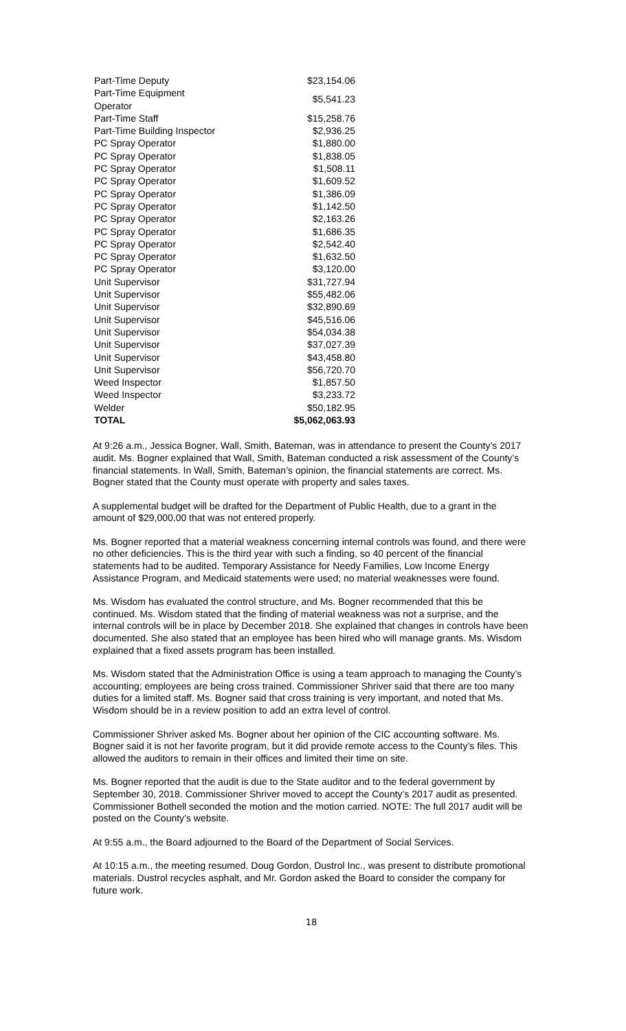| Part-Time Deputy | $23,154.06 |
| Part-Time Equipment Operator | $5,541.23 |
| Part-Time Staff | $15,258.76 |
| Part-Time Building Inspector | $2,936.25 |
| PC Spray Operator | $1,880.00 |
| PC Spray Operator | $1,838.05 |
| PC Spray Operator | $1,508.11 |
| PC Spray Operator | $1,609.52 |
| PC Spray Operator | $1,386.09 |
| PC Spray Operator | $1,142.50 |
| PC Spray Operator | $2,163.26 |
| PC Spray Operator | $1,686.35 |
| PC Spray Operator | $2,542.40 |
| PC Spray Operator | $1,632.50 |
| PC Spray Operator | $3,120.00 |
| Unit Supervisor | $31,727.94 |
| Unit Supervisor | $55,482.06 |
| Unit Supervisor | $32,890.69 |
| Unit Supervisor | $45,516.06 |
| Unit Supervisor | $54,034.38 |
| Unit Supervisor | $37,027.39 |
| Unit Supervisor | $43,458.80 |
| Unit Supervisor | $56,720.70 |
| Weed Inspector | $1,857.50 |
| Weed Inspector | $3,233.72 |
| Welder | $50,182.95 |
| TOTAL | $5,062,063.93 |
At 9:26 a.m., Jessica Bogner, Wall, Smith, Bateman, was in attendance to present the County’s 2017 audit. Ms. Bogner explained that Wall, Smith, Bateman conducted a risk assessment of the County’s financial statements. In Wall, Smith, Bateman’s opinion, the financial statements are correct. Ms. Bogner stated that the County must operate with property and sales taxes.
A supplemental budget will be drafted for the Department of Public Health, due to a grant in the amount of $29,000.00 that was not entered properly.
Ms. Bogner reported that a material weakness concerning internal controls was found, and there were no other deficiencies. This is the third year with such a finding, so 40 percent of the financial statements had to be audited. Temporary Assistance for Needy Families, Low Income Energy Assistance Program, and Medicaid statements were used; no material weaknesses were found.
Ms. Wisdom has evaluated the control structure, and Ms. Bogner recommended that this be continued. Ms. Wisdom stated that the finding of material weakness was not a surprise, and the internal controls will be in place by December 2018. She explained that changes in controls have been documented. She also stated that an employee has been hired who will manage grants. Ms. Wisdom explained that a fixed assets program has been installed.
Ms. Wisdom stated that the Administration Office is using a team approach to managing the County’s accounting; employees are being cross trained. Commissioner Shriver said that there are too many duties for a limited staff. Ms. Bogner said that cross training is very important, and noted that Ms. Wisdom should be in a review position to add an extra level of control.
Commissioner Shriver asked Ms. Bogner about her opinion of the CIC accounting software. Ms. Bogner said it is not her favorite program, but it did provide remote access to the County’s files. This allowed the auditors to remain in their offices and limited their time on site.
Ms. Bogner reported that the audit is due to the State auditor and to the federal government by September 30, 2018. Commissioner Shriver moved to accept the County’s 2017 audit as presented. Commissioner Bothell seconded the motion and the motion carried. NOTE: The full 2017 audit will be posted on the County’s website.
At 9:55 a.m., the Board adjourned to the Board of the Department of Social Services.
At 10:15 a.m., the meeting resumed. Doug Gordon, Dustrol Inc., was present to distribute promotional materials. Dustrol recycles asphalt, and Mr. Gordon asked the Board to consider the company for future work.
18